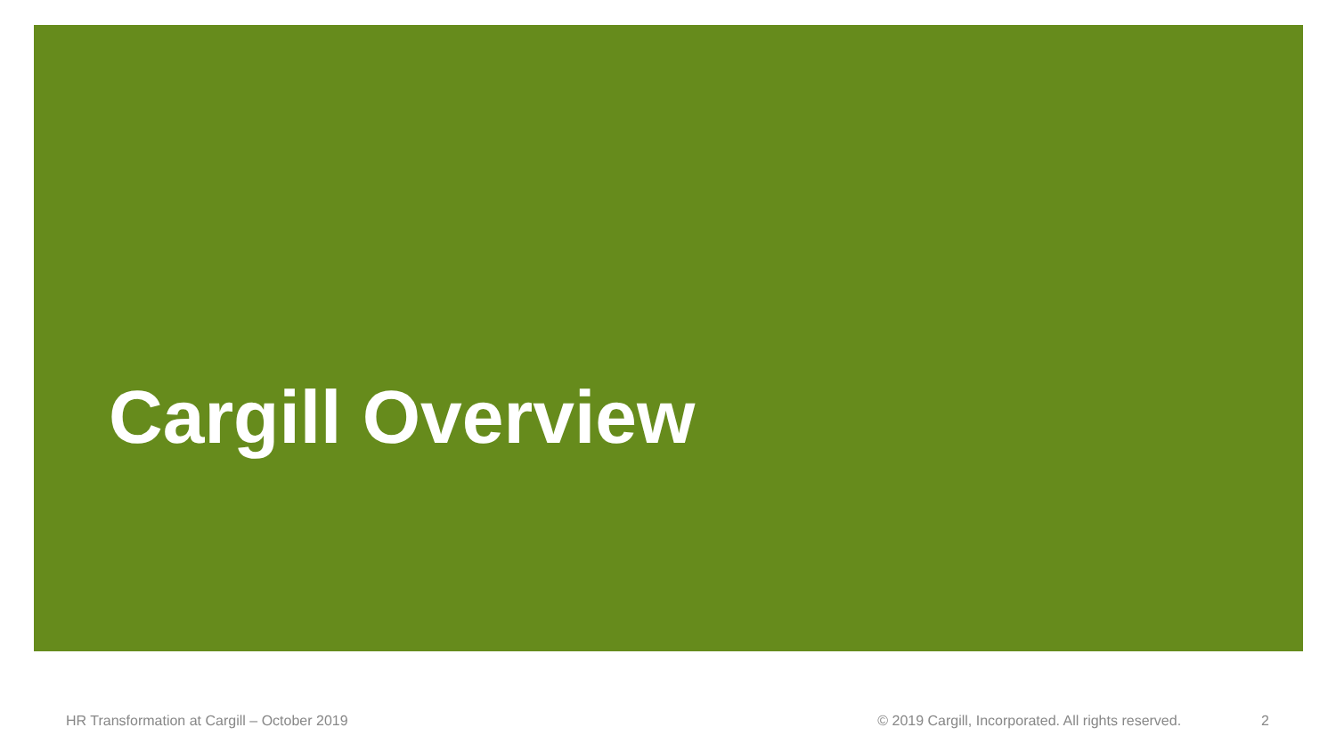Cargill Overview
HR Transformation at Cargill – October 2019 © 2019 Cargill, Incorporated. All rights reserved. 2